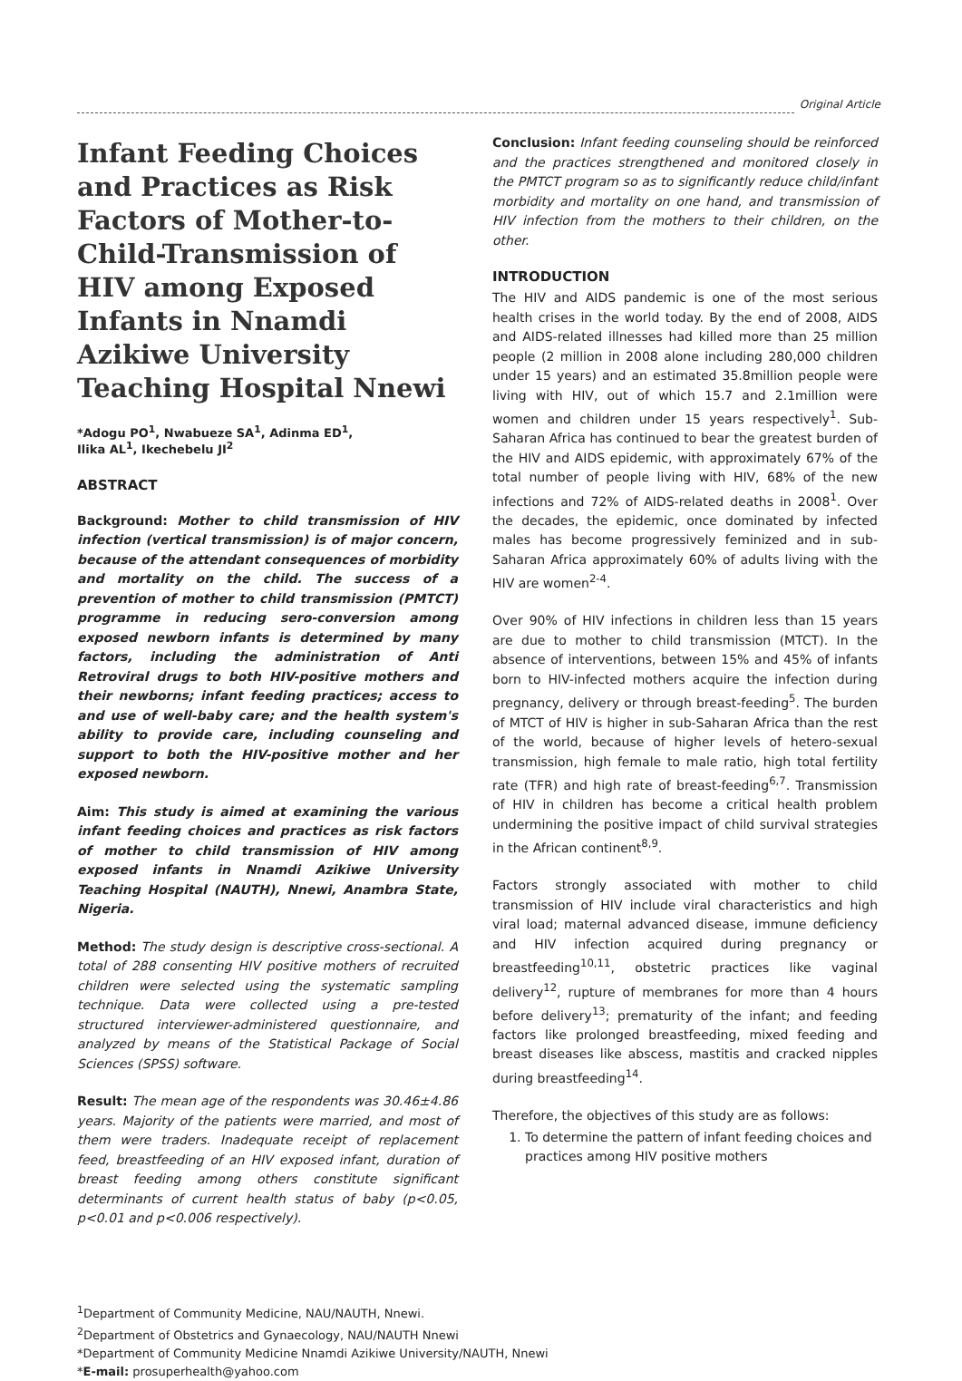Original Article
Infant Feeding Choices and Practices as Risk Factors of Mother-to-Child-Transmission of HIV among Exposed Infants in Nnamdi Azikiwe University Teaching Hospital Nnewi
*Adogu PO<sup>1</sup>, Nwabueze SA<sup>1</sup>, Adinma ED<sup>1</sup>,
Ilika AL<sup>1</sup>, Ikechebelu JI<sup>2</sup>
ABSTRACT
Background: Mother to child transmission of HIV infection (vertical transmission) is of major concern, because of the attendant consequences of morbidity and mortality on the child. The success of a prevention of mother to child transmission (PMTCT) programme in reducing sero-conversion among exposed newborn infants is determined by many factors, including the administration of Anti Retroviral drugs to both HIV-positive mothers and their newborns; infant feeding practices; access to and use of well-baby care; and the health system's ability to provide care, including counseling and support to both the HIV-positive mother and her exposed newborn.
Aim: This study is aimed at examining the various infant feeding choices and practices as risk factors of mother to child transmission of HIV among exposed infants in Nnamdi Azikiwe University Teaching Hospital (NAUTH), Nnewi, Anambra State, Nigeria.
Method: The study design is descriptive cross-sectional. A total of 288 consenting HIV positive mothers of recruited children were selected using the systematic sampling technique. Data were collected using a pre-tested structured interviewer-administered questionnaire, and analyzed by means of the Statistical Package of Social Sciences (SPSS) software.
Result: The mean age of the respondents was 30.46±4.86 years. Majority of the patients were married, and most of them were traders. Inadequate receipt of replacement feed, breastfeeding of an HIV exposed infant, duration of breast feeding among others constitute significant determinants of current health status of baby (p<0.05, p<0.01 and p<0.006 respectively).
Conclusion: Infant feeding counseling should be reinforced and the practices strengthened and monitored closely in the PMTCT program so as to significantly reduce child/infant morbidity and mortality on one hand, and transmission of HIV infection from the mothers to their children, on the other.
INTRODUCTION
The HIV and AIDS pandemic is one of the most serious health crises in the world today. By the end of 2008, AIDS and AIDS-related illnesses had killed more than 25 million people (2 million in 2008 alone including 280,000 children under 15 years) and an estimated 35.8million people were living with HIV, out of which 15.7 and 2.1million were women and children under 15 years respectively<sup>1</sup>. Sub-Saharan Africa has continued to bear the greatest burden of the HIV and AIDS epidemic, with approximately 67% of the total number of people living with HIV, 68% of the new infections and 72% of AIDS-related deaths in 2008<sup>1</sup>. Over the decades, the epidemic, once dominated by infected males has become progressively feminized and in sub-Saharan Africa approximately 60% of adults living with the HIV are women<sup>2-4</sup>.
Over 90% of HIV infections in children less than 15 years are due to mother to child transmission (MTCT). In the absence of interventions, between 15% and 45% of infants born to HIV-infected mothers acquire the infection during pregnancy, delivery or through breast-feeding<sup>5</sup>. The burden of MTCT of HIV is higher in sub-Saharan Africa than the rest of the world, because of higher levels of hetero-sexual transmission, high female to male ratio, high total fertility rate (TFR) and high rate of breast-feeding<sup>6,7</sup>. Transmission of HIV in children has become a critical health problem undermining the positive impact of child survival strategies in the African continent<sup>8,9</sup>.
Factors strongly associated with mother to child transmission of HIV include viral characteristics and high viral load; maternal advanced disease, immune deficiency and HIV infection acquired during pregnancy or breastfeeding<sup>10,11</sup>, obstetric practices like vaginal delivery<sup>12</sup>, rupture of membranes for more than 4 hours before delivery<sup>13</sup>; prematurity of the infant; and feeding factors like prolonged breastfeeding, mixed feeding and breast diseases like abscess, mastitis and cracked nipples during breastfeeding<sup>14</sup>.
Therefore, the objectives of this study are as follows:
1. To determine the pattern of infant feeding choices and practices among HIV positive mothers
<sup>1</sup> Department of Community Medicine, NAU/NAUTH, Nnewi.
<sup>2</sup> Department of Obstetrics and Gynaecology, NAU/NAUTH Nnewi
*Department of Community Medicine Nnamdi Azikiwe University/NAUTH, Nnewi
*E-mail: prosuperhealth@yahoo.com